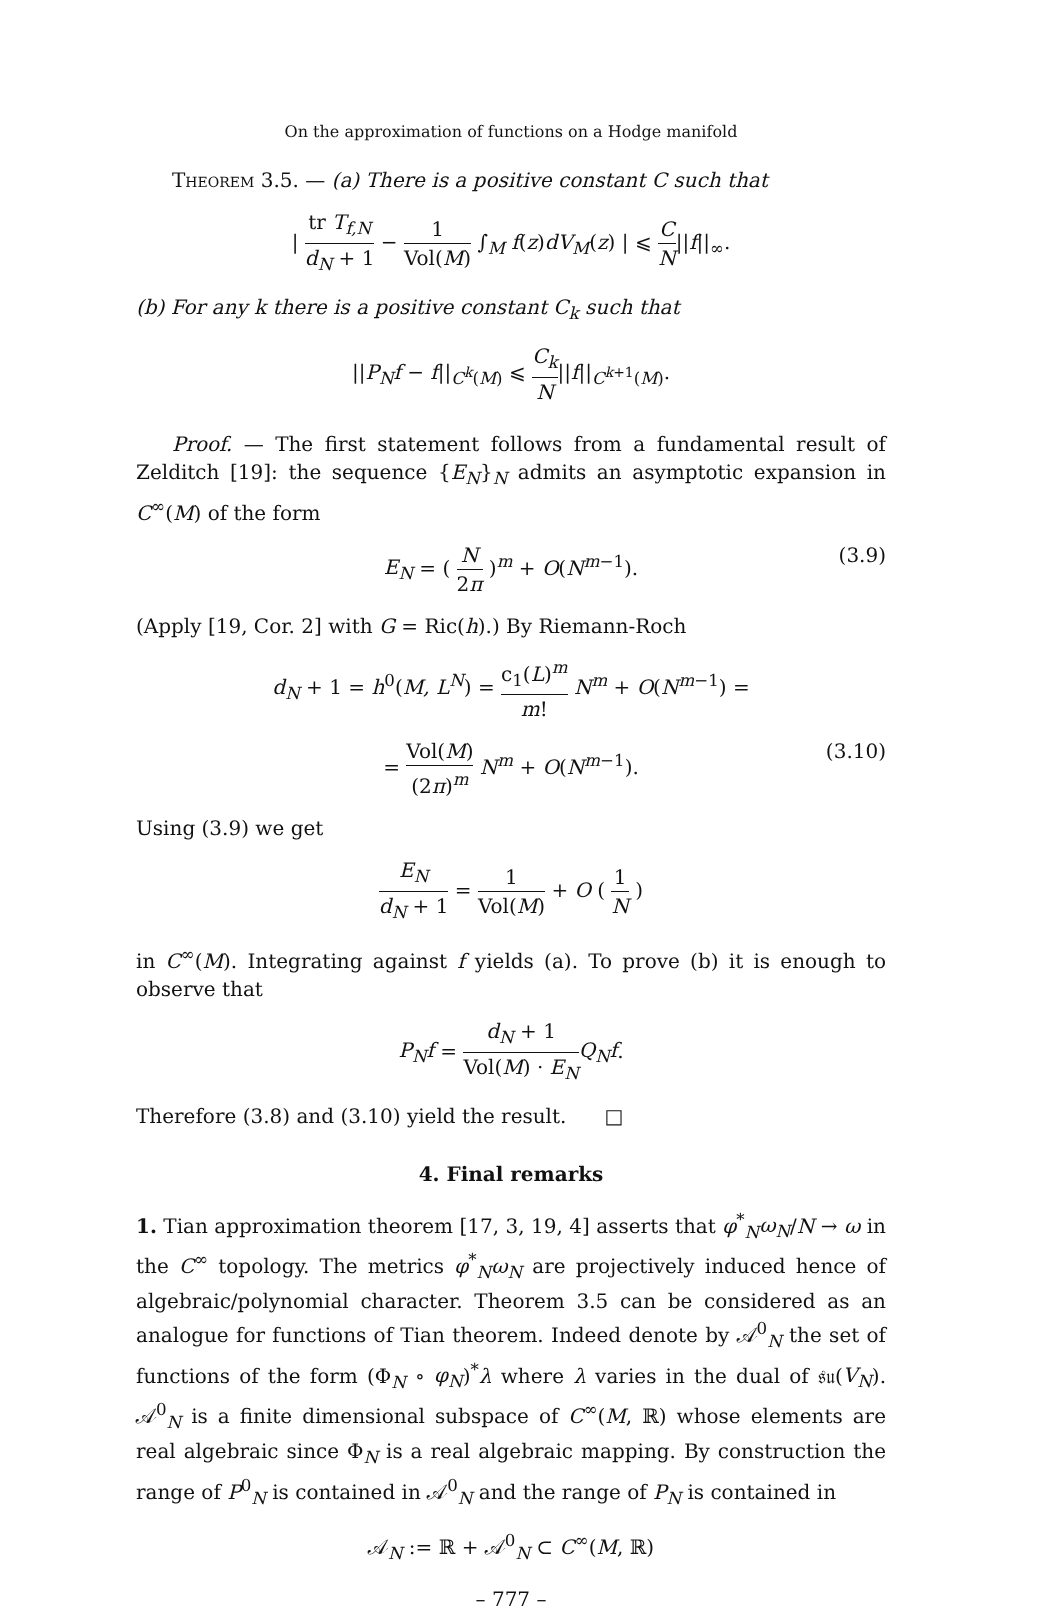On the approximation of functions on a Hodge manifold
Theorem 3.5. — (a) There is a positive constant C such that
| tr T<sub>f,N</sub> d<sub>N</sub> + 1 − 1 Vol(M) ∫<sub>M</sub> f(z)dV<sub>M</sub>(z) | ⩽ C N||f||<sub>∞</sub>.
(b) For any k there is a positive constant C<sub>k</sub> such that
||P<sub>N</sub>f − f||<sub>C<sup>k</sup>(M)</sub> ⩽ C<sub>k</sub> N||f||<sub>C<sup>k+1</sup>(M)</sub>.
Proof. — The first statement follows from a fundamental result of Zelditch [19]: the sequence {E<sub>N</sub>}<sub>N</sub> admits an asymptotic expansion in C<sup>∞</sup>(M) of the form
E<sub>N</sub> = ( N 2π )<sup>m</sup> + O(N<sup>m−1</sup>).
(3.9)
(Apply [19, Cor. 2] with G = Ric(h).) By Riemann-Roch
d<sub>N</sub> + 1 = h<sup>0</sup>(M, L<sup>N</sup>) = c<sub>1</sub>(L)<sup>m</sup> m! N<sup>m</sup> + O(N<sup>m−1</sup>) =
= Vol(M) (2π)<sup>m</sup> N<sup>m</sup> + O(N<sup>m−1</sup>).
(3.10)
Using (3.9) we get
E<sub>N</sub> d<sub>N</sub> + 1 = 1 Vol(M) + O ( 1 N )
in C<sup>∞</sup>(M). Integrating against f yields (a). To prove (b) it is enough to observe that
P<sub>N</sub>f = d<sub>N</sub> + 1 Vol(M) · E<sub>N</sub> Q<sub>N</sub>f.
Therefore (3.8) and (3.10) yield the result. □
4. Final remarks
1. Tian approximation theorem [17, 3, 19, 4] asserts that φ<sup>*</sup><sub>N</sub>ω<sub>N</sub>/N → ω in the C<sup>∞</sup> topology. The metrics φ<sup>*</sup><sub>N</sub>ω<sub>N</sub> are projectively induced hence of algebraic/polynomial character. Theorem 3.5 can be considered as an analogue for functions of Tian theorem. Indeed denote by 𝒜<sup>0</sup><sub>N</sub> the set of functions of the form (Φ<sub>N</sub> ∘ φ<sub>N</sub>)<sup>*</sup>λ where λ varies in the dual of 𝔰𝔲(V<sub>N</sub>). 𝒜<sup>0</sup><sub>N</sub> is a finite dimensional subspace of C<sup>∞</sup>(M, ℝ) whose elements are real algebraic since Φ<sub>N</sub> is a real algebraic mapping. By construction the range of P<sup>0</sup><sub>N</sub> is contained in 𝒜<sup>0</sup><sub>N</sub> and the range of P<sub>N</sub> is contained in
𝒜<sub>N</sub> := ℝ + 𝒜<sup>0</sup><sub>N</sub> ⊂ C<sup>∞</sup>(M, ℝ)
– 777 –